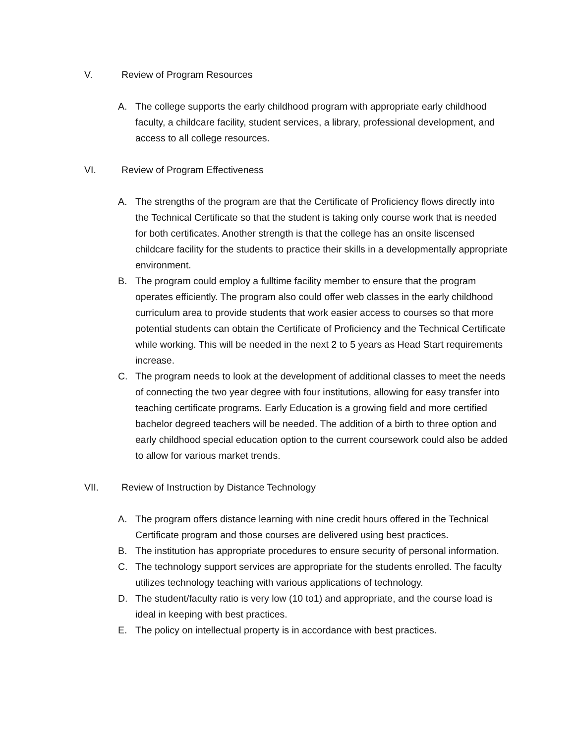V. Review of Program Resources
A. The college supports the early childhood program with appropriate early childhood faculty, a childcare facility, student services, a library, professional development, and access to all college resources.
VI. Review of Program Effectiveness
A. The strengths of the program are that the Certificate of Proficiency flows directly into the Technical Certificate so that the student is taking only course work that is needed for both certificates. Another strength is that the college has an onsite liscensed childcare facility for the students to practice their skills in a developmentally appropriate environment.
B. The program could employ a fulltime facility member to ensure that the program operates efficiently. The program also could offer web classes in the early childhood curriculum area to provide students that work easier access to courses so that more potential students can obtain the Certificate of Proficiency and the Technical Certificate while working. This will be needed in the next 2 to 5 years as Head Start requirements increase.
C. The program needs to look at the development of additional classes to meet the needs of connecting the two year degree with four institutions, allowing for easy transfer into teaching certificate programs. Early Education is a growing field and more certified bachelor degreed teachers will be needed. The addition of a birth to three option and early childhood special education option to the current coursework could also be added to allow for various market trends.
VII. Review of Instruction by Distance Technology
A. The program offers distance learning with nine credit hours offered in the Technical Certificate program and those courses are delivered using best practices.
B. The institution has appropriate procedures to ensure security of personal information.
C. The technology support services are appropriate for the students enrolled. The faculty utilizes technology teaching with various applications of technology.
D. The student/faculty ratio is very low (10 to1) and appropriate, and the course load is ideal in keeping with best practices.
E. The policy on intellectual property is in accordance with best practices.